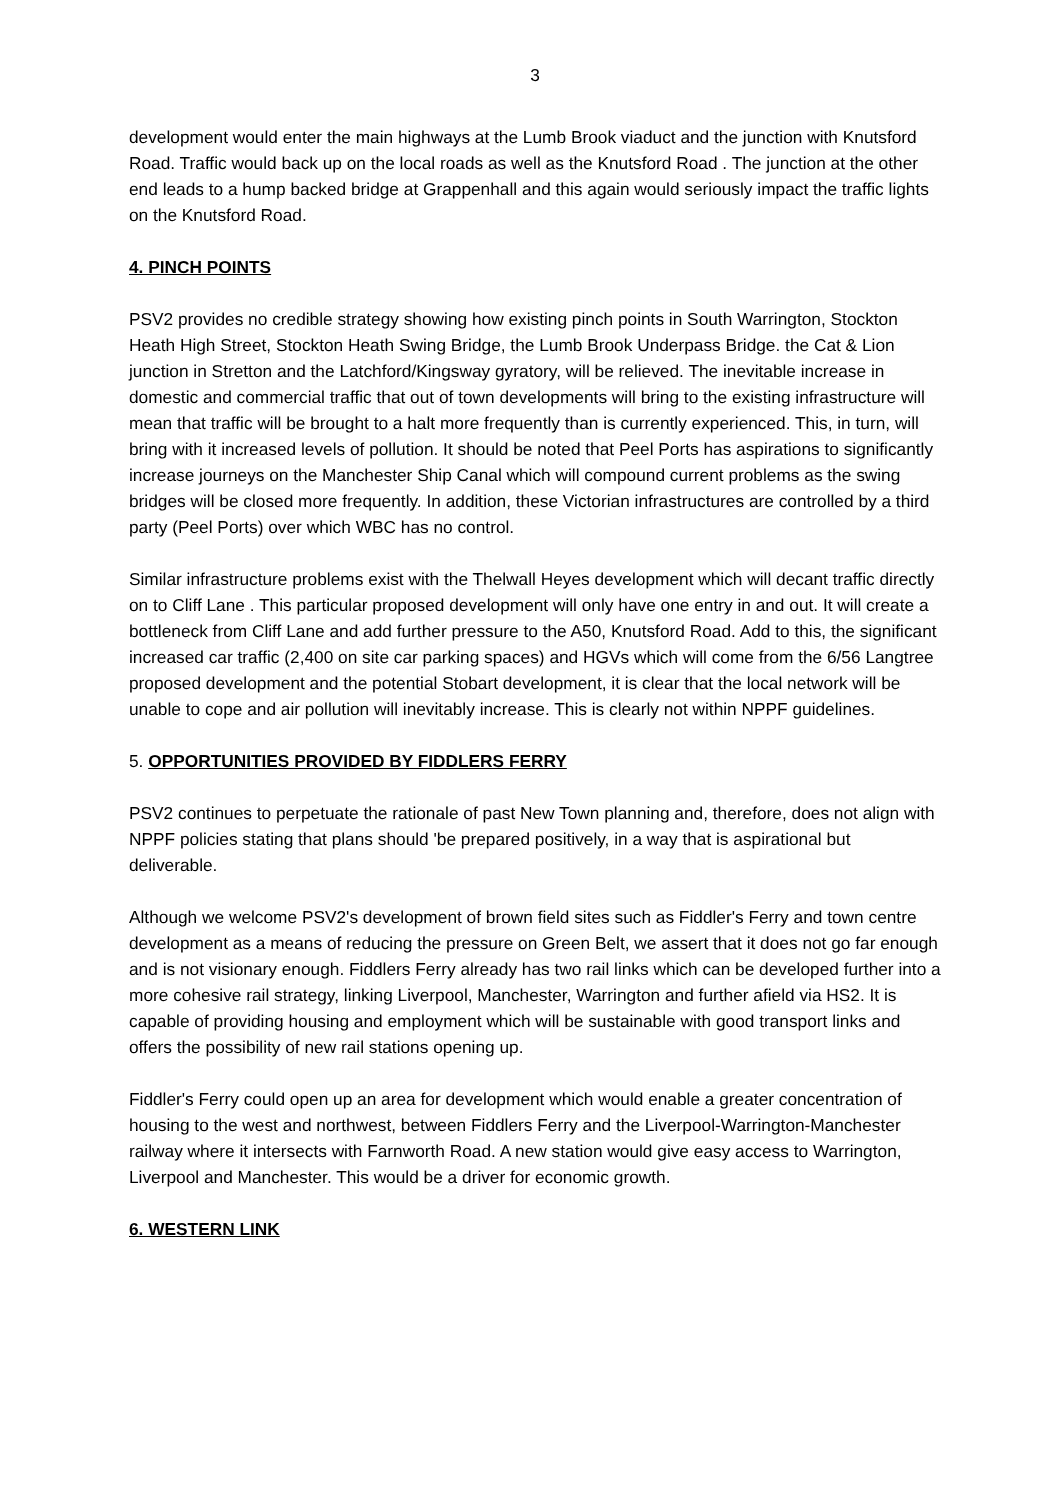3
development would enter the main highways at the Lumb Brook viaduct and the junction with Knutsford Road. Traffic would back up on the local roads as well as the Knutsford Road . The junction at the other end leads to a hump backed bridge at Grappenhall and this again would seriously impact the traffic lights on the Knutsford Road.
4. PINCH POINTS
PSV2 provides no credible strategy showing how existing pinch points in South Warrington, Stockton Heath High Street, Stockton Heath Swing Bridge, the Lumb Brook Underpass Bridge. the Cat & Lion junction in Stretton and the Latchford/Kingsway gyratory, will be relieved. The inevitable increase in domestic and commercial traffic that out of town developments will bring to the existing infrastructure will mean that traffic will be brought to a halt more frequently than is currently experienced. This, in turn, will bring with it increased levels of pollution. It should be noted that Peel Ports has aspirations to significantly increase journeys on the Manchester Ship Canal which will compound current problems as the swing bridges will be closed more frequently. In addition, these Victorian infrastructures are controlled by a third party (Peel Ports) over which WBC has no control.
Similar infrastructure problems exist with the Thelwall Heyes development which will decant traffic directly on to Cliff Lane . This particular proposed development will only have one entry in and out. It will create a bottleneck from Cliff Lane and add further pressure to the A50, Knutsford Road. Add to this, the significant increased car traffic (2,400 on site car parking spaces) and HGVs which will come from the 6/56 Langtree proposed development and the potential Stobart development, it is clear that the local network will be unable to cope and air pollution will inevitably increase. This is clearly not within NPPF guidelines.
5. OPPORTUNITIES PROVIDED BY FIDDLERS FERRY
PSV2 continues to perpetuate the rationale of past New Town planning and, therefore, does not align with NPPF policies stating that plans should 'be prepared positively, in a way that is aspirational but deliverable.
Although we welcome PSV2's development of brown field sites such as Fiddler's Ferry and town centre development as a means of reducing the pressure on Green Belt, we assert that it does not go far enough and is not visionary enough. Fiddlers Ferry already has two rail links which can be developed further into a more cohesive rail strategy, linking Liverpool, Manchester, Warrington and further afield via HS2. It is capable of providing housing and employment which will be sustainable with good transport links and offers the possibility of new rail stations opening up.
Fiddler's Ferry could open up an area for development which would enable a greater concentration of housing to the west and northwest, between Fiddlers Ferry and the Liverpool-Warrington-Manchester railway where it intersects with Farnworth Road. A new station would give easy access to Warrington, Liverpool and Manchester. This would be a driver for economic growth.
6. WESTERN LINK